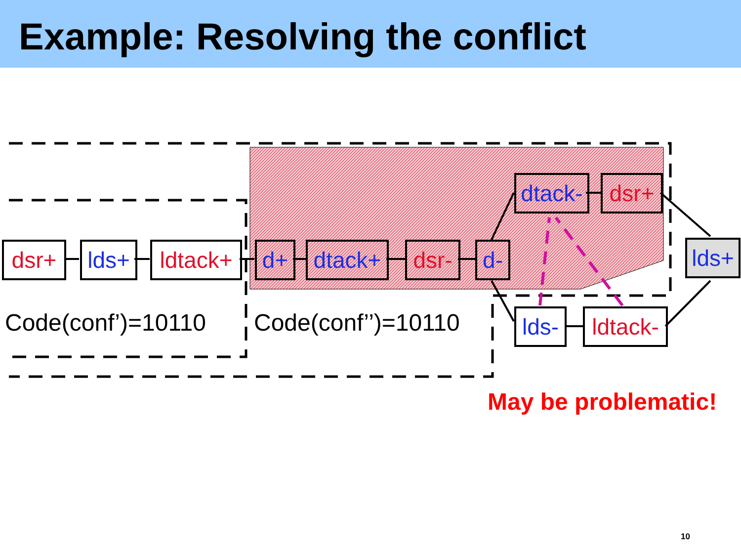Example: Resolving the conflict
dsr+
lds+
ldtack+
d+
dtack+
dsr-
d-
dtack-
dsr+
lds-
ldtack-
lds+
Code(conf’)=10110 Code(conf’’)=10110
May be problematic!
10